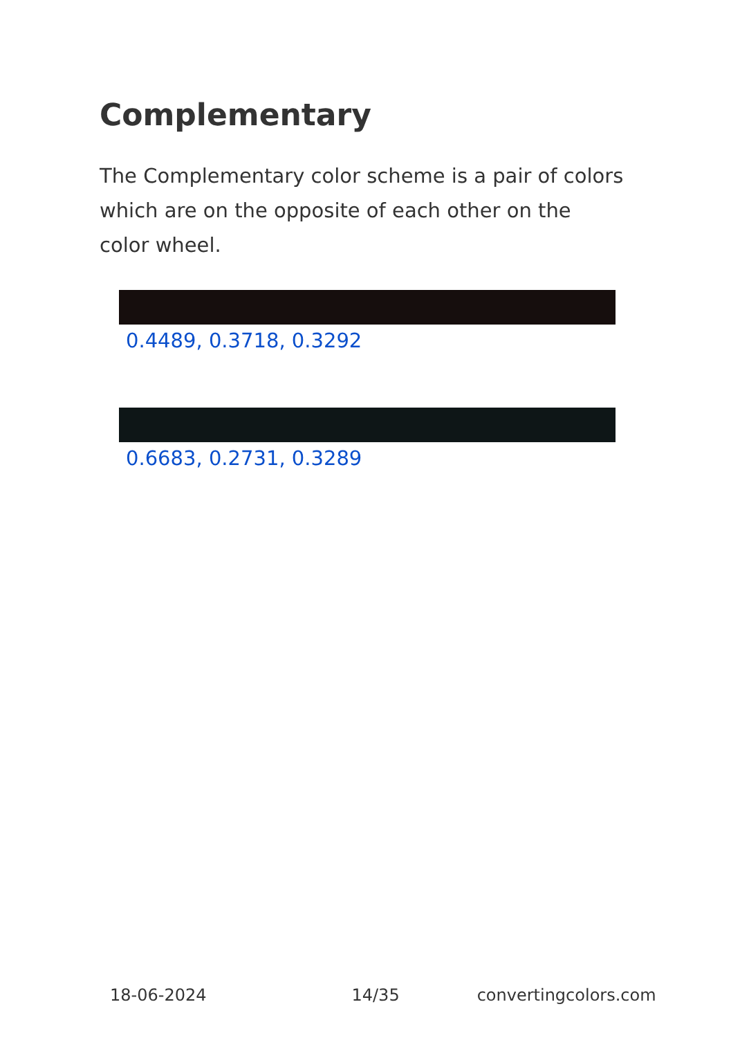Complementary
The Complementary color scheme is a pair of colors which are on the opposite of each other on the color wheel.
0.4489, 0.3718, 0.3292
0.6683, 0.2731, 0.3289
18-06-2024 14/35 convertingcolors.com